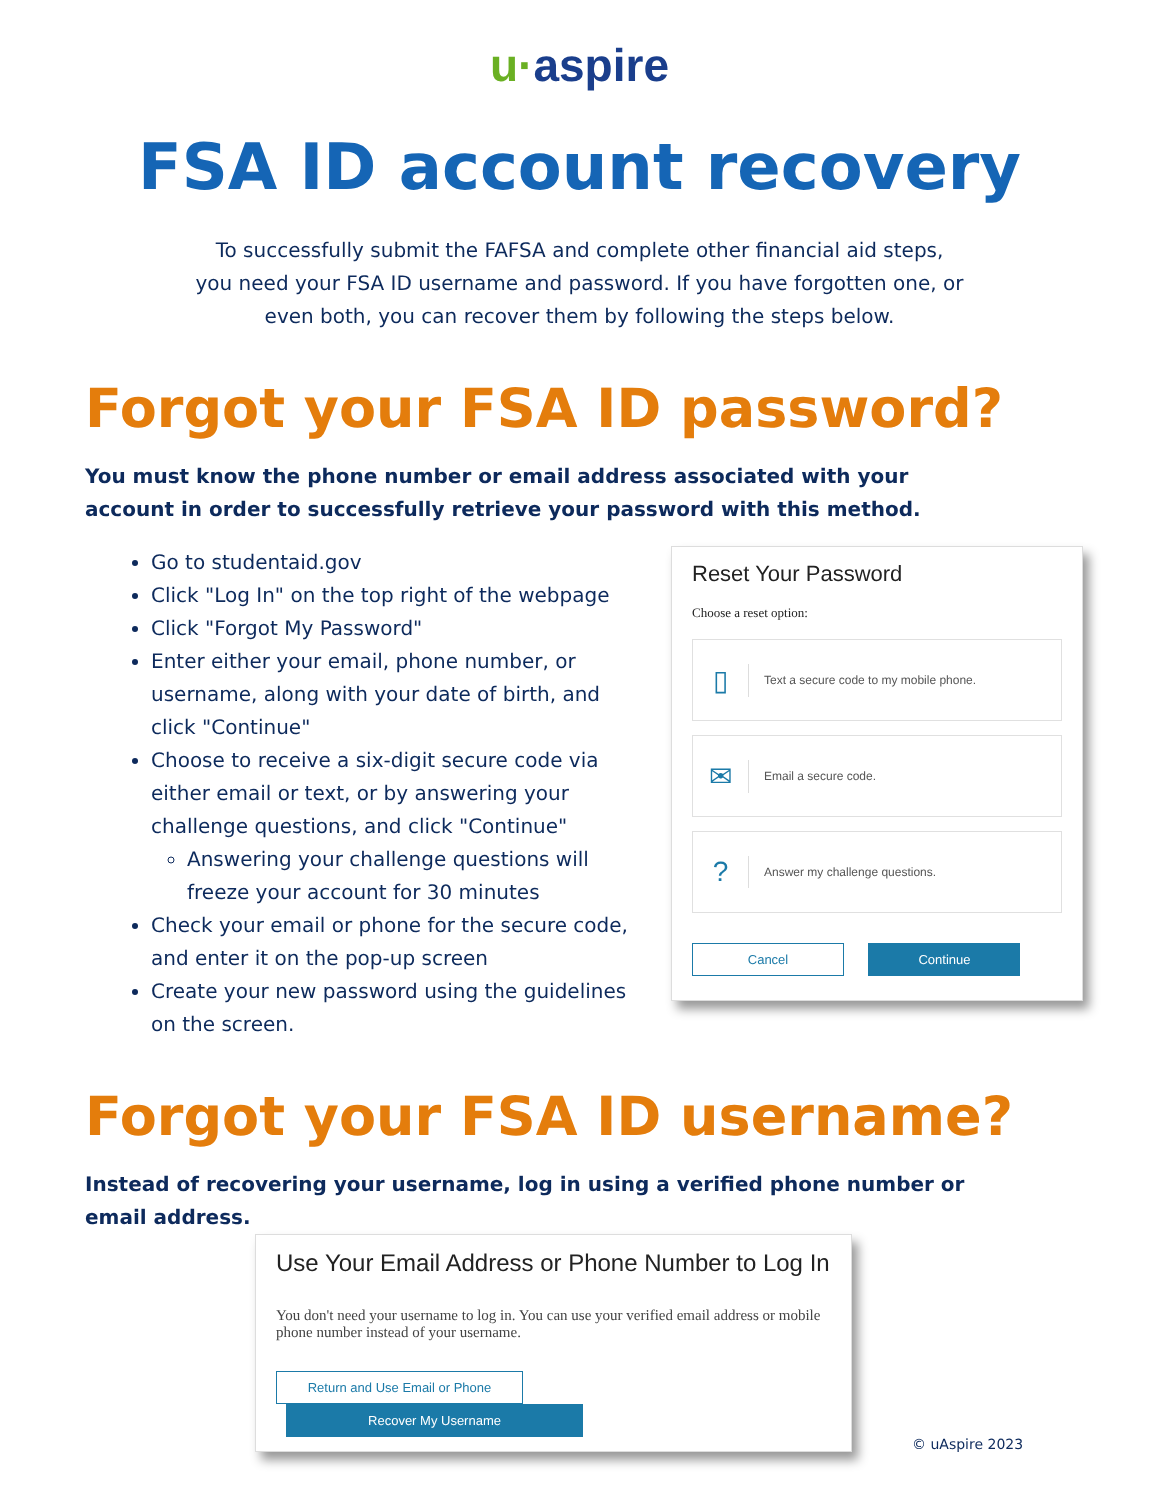u·aspire
FSA ID account recovery
To successfully submit the FAFSA and complete other financial aid steps, you need your FSA ID username and password. If you have forgotten one, or even both, you can recover them by following the steps below.
Forgot your FSA ID password?
You must know the phone number or email address associated with your account in order to successfully retrieve your password with this method.
Go to studentaid.gov
Click "Log In" on the top right of the webpage
Click "Forgot My Password"
Enter either your email, phone number, or username, along with your date of birth, and click "Continue"
Choose to receive a six-digit secure code via either email or text, or by answering your challenge questions, and click "Continue"
Answering your challenge questions will freeze your account for 30 minutes
Check your email or phone for the secure code, and enter it on the pop-up screen
Create your new password using the guidelines on the screen.
Reset Your Password
Choose a reset option:
▯
Text a secure code to my mobile phone.
✉
Email a secure code.
?
Answer my challenge questions.
Cancel Continue
Forgot your FSA ID username?
Instead of recovering your username, log in using a verified phone number or email address.
Use Your Email Address or Phone Number to Log In
You don't need your username to log in. You can use your verified email address or mobile phone number instead of your username.
Return and Use Email or Phone Recover My Username
© uAspire 2023